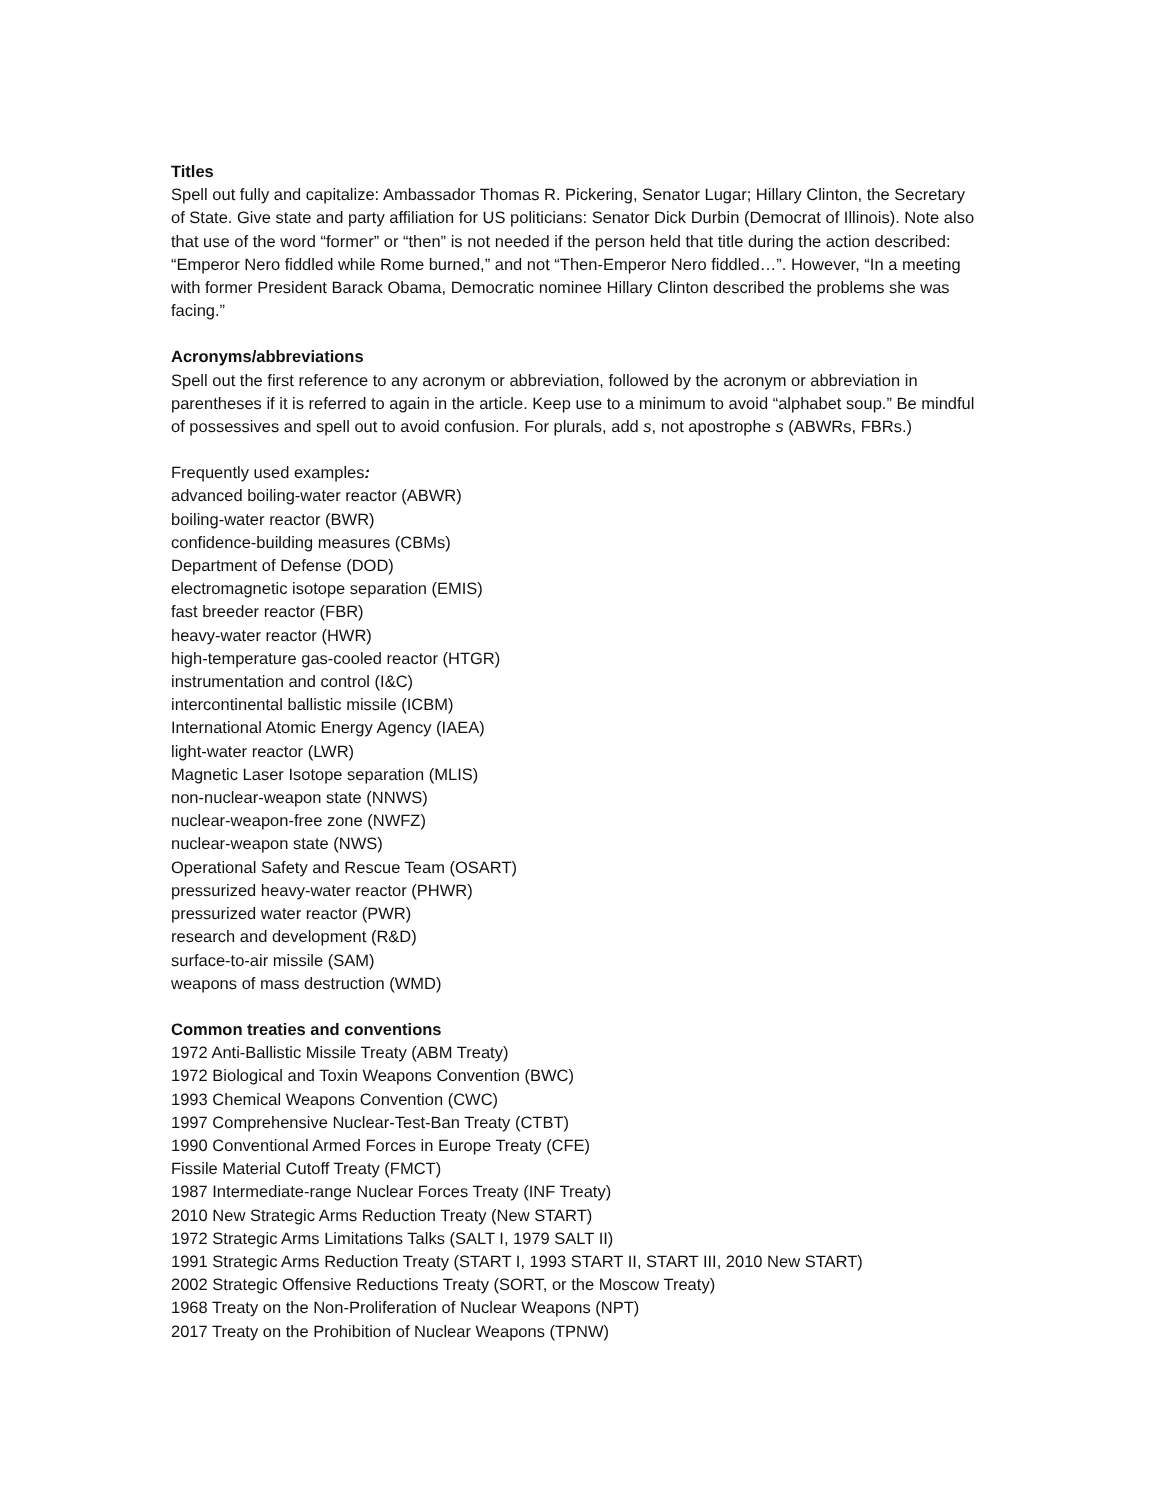Titles
Spell out fully and capitalize: Ambassador Thomas R. Pickering, Senator Lugar; Hillary Clinton, the Secretary of State. Give state and party affiliation for US politicians: Senator Dick Durbin (Democrat of Illinois). Note also that use of the word “former” or “then” is not needed if the person held that title during the action described: “Emperor Nero fiddled while Rome burned,” and not “Then-Emperor Nero fiddled…”. However, “In a meeting with former President Barack Obama, Democratic nominee Hillary Clinton described the problems she was facing.”
Acronyms/abbreviations
Spell out the first reference to any acronym or abbreviation, followed by the acronym or abbreviation in parentheses if it is referred to again in the article. Keep use to a minimum to avoid “alphabet soup.” Be mindful of possessives and spell out to avoid confusion. For plurals, add s, not apostrophe s (ABWRs, FBRs.)
Frequently used examples:
advanced boiling-water reactor (ABWR)
boiling-water reactor (BWR)
confidence-building measures (CBMs)
Department of Defense (DOD)
electromagnetic isotope separation (EMIS)
fast breeder reactor (FBR)
heavy-water reactor (HWR)
high-temperature gas-cooled reactor (HTGR)
instrumentation and control (I&C)
intercontinental ballistic missile (ICBM)
International Atomic Energy Agency (IAEA)
light-water reactor (LWR)
Magnetic Laser Isotope separation (MLIS)
non-nuclear-weapon state (NNWS)
nuclear-weapon-free zone (NWFZ)
nuclear-weapon state (NWS)
Operational Safety and Rescue Team (OSART)
pressurized heavy-water reactor (PHWR)
pressurized water reactor (PWR)
research and development (R&D)
surface-to-air missile (SAM)
weapons of mass destruction (WMD)
Common treaties and conventions
1972 Anti-Ballistic Missile Treaty (ABM Treaty)
1972 Biological and Toxin Weapons Convention (BWC)
1993 Chemical Weapons Convention (CWC)
1997 Comprehensive Nuclear-Test-Ban Treaty (CTBT)
1990 Conventional Armed Forces in Europe Treaty (CFE)
Fissile Material Cutoff Treaty (FMCT)
1987 Intermediate-range Nuclear Forces Treaty (INF Treaty)
2010 New Strategic Arms Reduction Treaty (New START)
1972 Strategic Arms Limitations Talks (SALT I, 1979 SALT II)
1991 Strategic Arms Reduction Treaty (START I, 1993 START II, START III, 2010 New START)
2002 Strategic Offensive Reductions Treaty (SORT, or the Moscow Treaty)
1968 Treaty on the Non-Proliferation of Nuclear Weapons (NPT)
2017 Treaty on the Prohibition of Nuclear Weapons (TPNW)